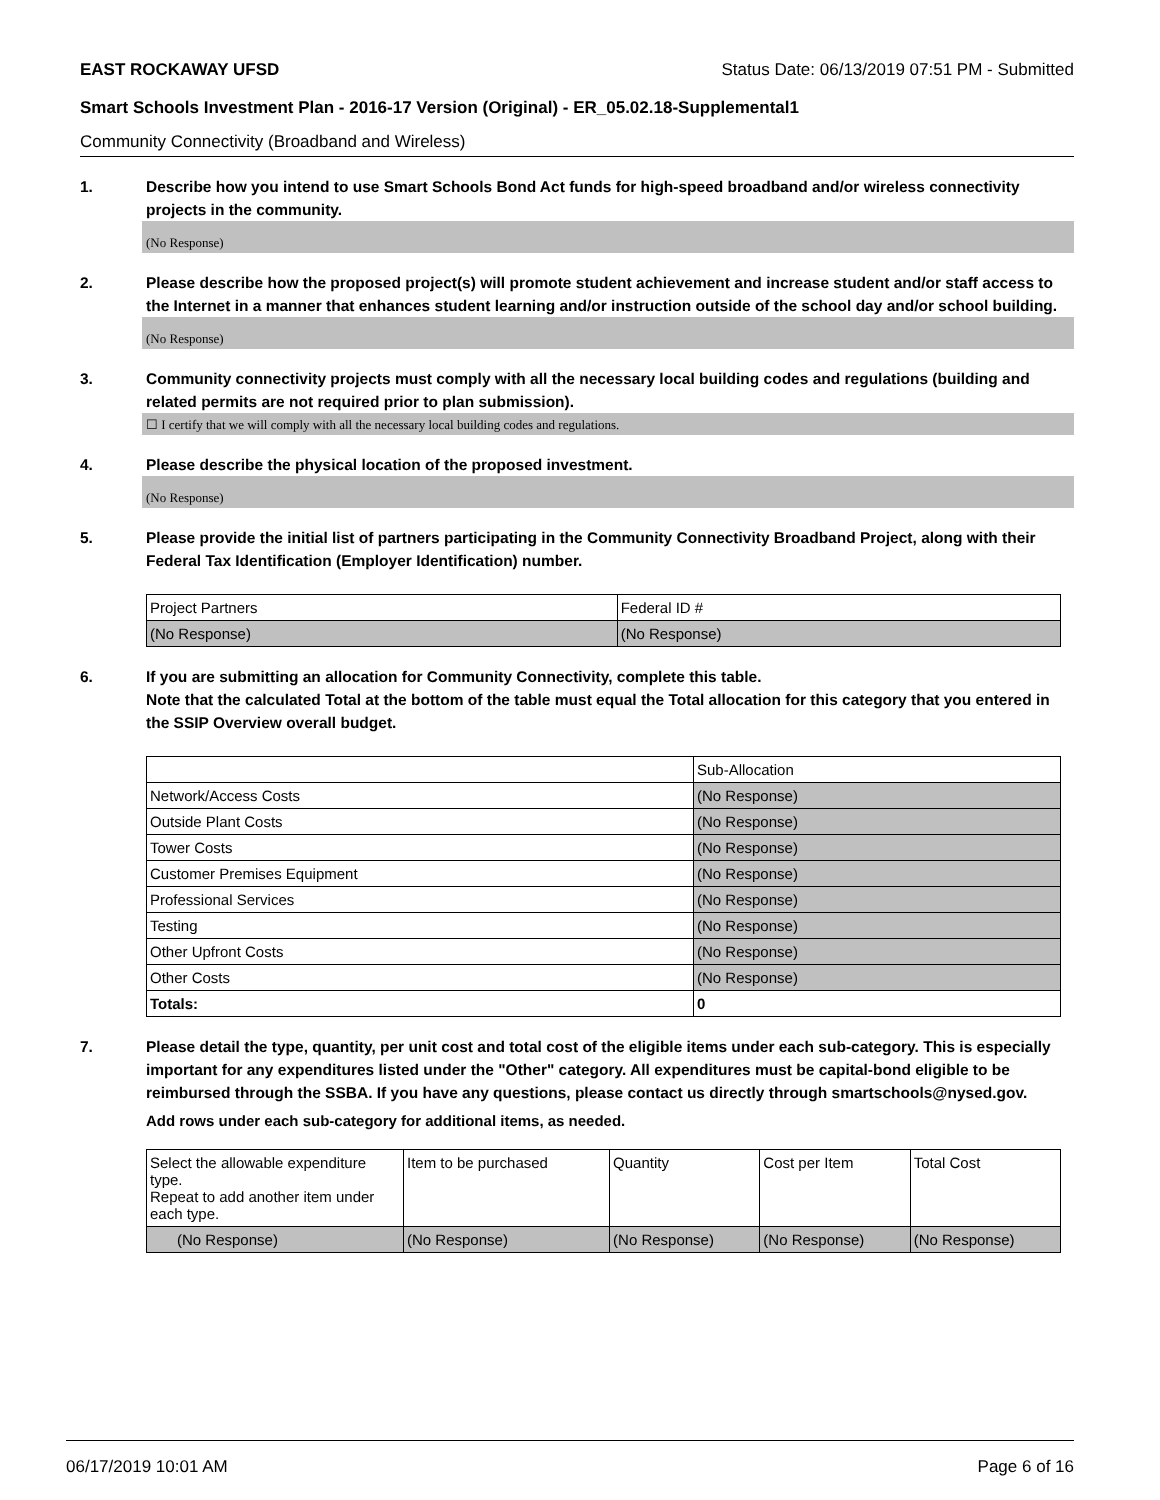EAST ROCKAWAY UFSD Status Date: 06/13/2019 07:51 PM - Submitted
Smart Schools Investment Plan - 2016-17 Version (Original) - ER_05.02.18-Supplemental1
Community Connectivity (Broadband and Wireless)
1. Describe how you intend to use Smart Schools Bond Act funds for high-speed broadband and/or wireless connectivity projects in the community.
(No Response)
2. Please describe how the proposed project(s) will promote student achievement and increase student and/or staff access to the Internet in a manner that enhances student learning and/or instruction outside of the school day and/or school building.
(No Response)
3. Community connectivity projects must comply with all the necessary local building codes and regulations (building and related permits are not required prior to plan submission).
☐ I certify that we will comply with all the necessary local building codes and regulations.
4. Please describe the physical location of the proposed investment.
(No Response)
5. Please provide the initial list of partners participating in the Community Connectivity Broadband Project, along with their Federal Tax Identification (Employer Identification) number.
| Project Partners | Federal ID # |
| (No Response) | (No Response) |
6. If you are submitting an allocation for Community Connectivity, complete this table.
Note that the calculated Total at the bottom of the table must equal the Total allocation for this category that you entered in the SSIP Overview overall budget.
| | Sub-Allocation |
| Network/Access Costs | (No Response) |
| Outside Plant Costs | (No Response) |
| Tower Costs | (No Response) |
| Customer Premises Equipment | (No Response) |
| Professional Services | (No Response) |
| Testing | (No Response) |
| Other Upfront Costs | (No Response) |
| Other Costs | (No Response) |
| Totals: | 0 |
7. Please detail the type, quantity, per unit cost and total cost of the eligible items under each sub-category. This is especially important for any expenditures listed under the "Other" category. All expenditures must be capital-bond eligible to be reimbursed through the SSBA. If you have any questions, please contact us directly through smartschools@nysed.gov.
Add rows under each sub-category for additional items, as needed.
| Select the allowable expenditure type. Repeat to add another item under each type. | Item to be purchased | Quantity | Cost per Item | Total Cost |
| (No Response) | (No Response) | (No Response) | (No Response) | (No Response) |
06/17/2019 10:01 AM Page 6 of 16